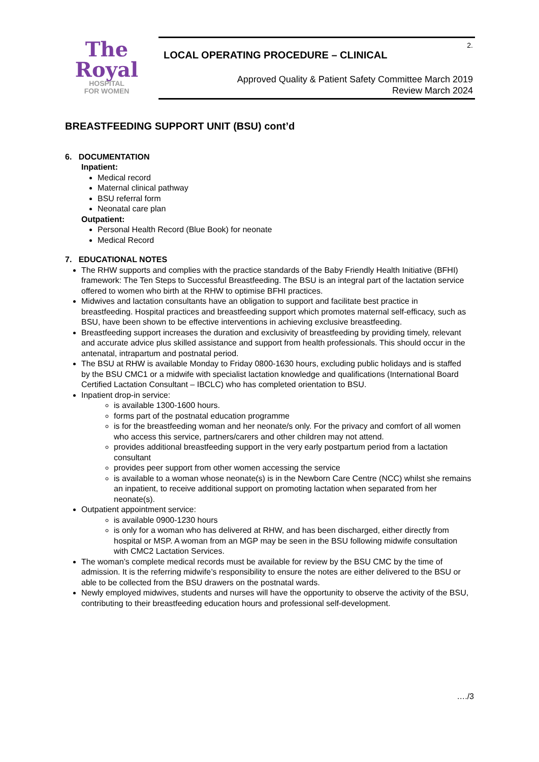The
Royal
HOSPITAL
FOR WOMEN
2.
LOCAL OPERATING PROCEDURE – CLINICAL
Approved Quality & Patient Safety Committee March 2019
Review March 2024
BREASTFEEDING SUPPORT UNIT (BSU) cont’d
6. DOCUMENTATION
Inpatient:
Medical record
Maternal clinical pathway
BSU referral form
Neonatal care plan
Outpatient:
Personal Health Record (Blue Book) for neonate
Medical Record
7. EDUCATIONAL NOTES
The RHW supports and complies with the practice standards of the Baby Friendly Health Initiative (BFHI) framework: The Ten Steps to Successful Breastfeeding. The BSU is an integral part of the lactation service offered to women who birth at the RHW to optimise BFHI practices.
Midwives and lactation consultants have an obligation to support and facilitate best practice in breastfeeding. Hospital practices and breastfeeding support which promotes maternal self-efficacy, such as BSU, have been shown to be effective interventions in achieving exclusive breastfeeding.
Breastfeeding support increases the duration and exclusivity of breastfeeding by providing timely, relevant and accurate advice plus skilled assistance and support from health professionals. This should occur in the antenatal, intrapartum and postnatal period.
The BSU at RHW is available Monday to Friday 0800-1630 hours, excluding public holidays and is staffed by the BSU CMC1 or a midwife with specialist lactation knowledge and qualifications (International Board Certified Lactation Consultant – IBCLC) who has completed orientation to BSU.
Inpatient drop-in service:
is available 1300-1600 hours.
forms part of the postnatal education programme
is for the breastfeeding woman and her neonate/s only. For the privacy and comfort of all women who access this service, partners/carers and other children may not attend.
provides additional breastfeeding support in the very early postpartum period from a lactation consultant
provides peer support from other women accessing the service
is available to a woman whose neonate(s) is in the Newborn Care Centre (NCC) whilst she remains an inpatient, to receive additional support on promoting lactation when separated from her neonate(s).
Outpatient appointment service:
is available 0900-1230 hours
is only for a woman who has delivered at RHW, and has been discharged, either directly from hospital or MSP. A woman from an MGP may be seen in the BSU following midwife consultation with CMC2 Lactation Services.
The woman’s complete medical records must be available for review by the BSU CMC by the time of admission. It is the referring midwife’s responsibility to ensure the notes are either delivered to the BSU or able to be collected from the BSU drawers on the postnatal wards.
Newly employed midwives, students and nurses will have the opportunity to observe the activity of the BSU, contributing to their breastfeeding education hours and professional self-development.
…./3